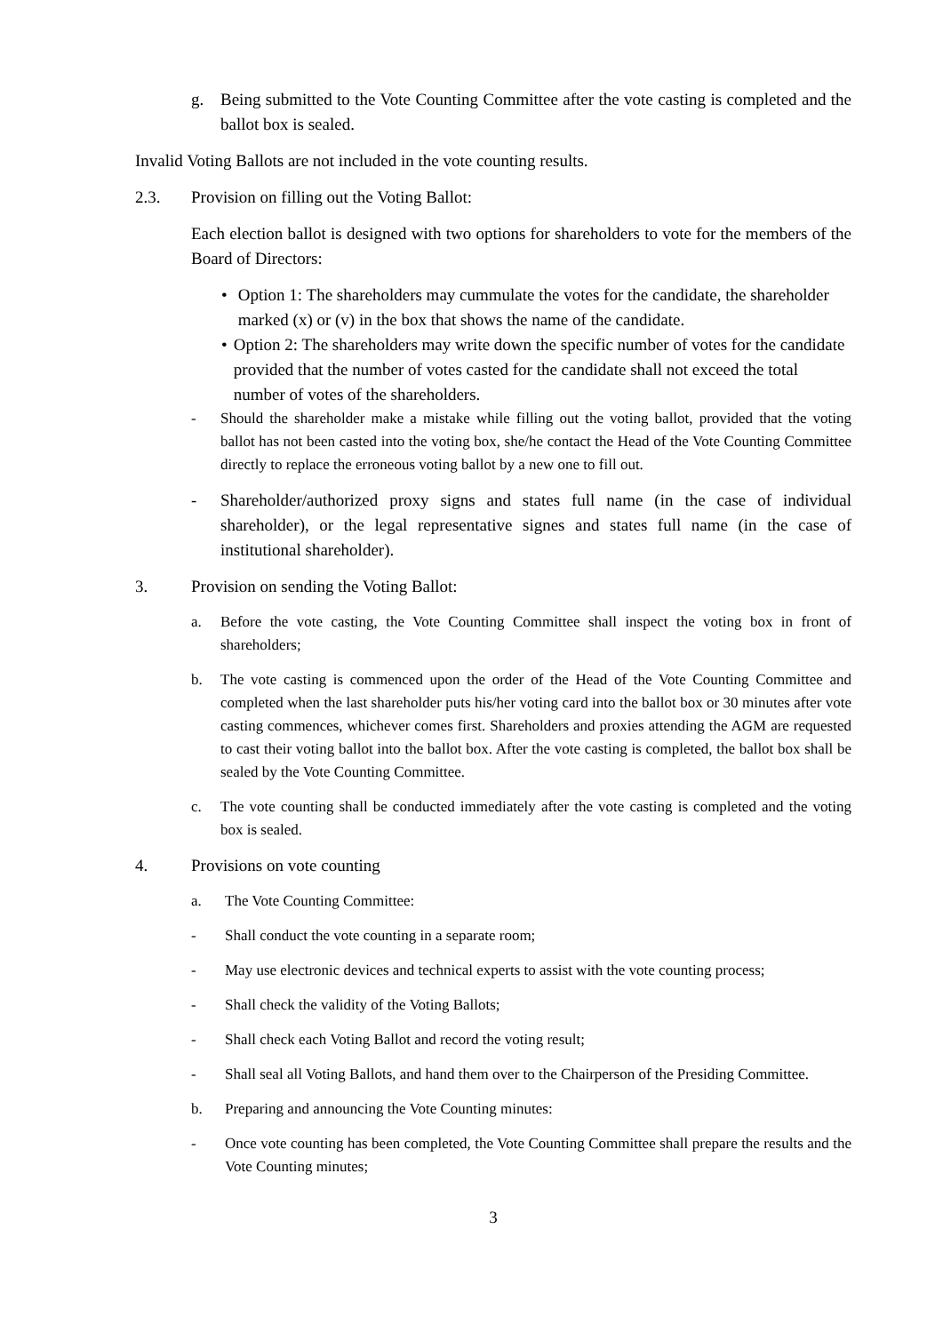g. Being submitted to the Vote Counting Committee after the vote casting is completed and the ballot box is sealed.
Invalid Voting Ballots are not included in the vote counting results.
2.3. Provision on filling out the Voting Ballot:
Each election ballot is designed with two options for shareholders to vote for the members of the Board of Directors:
• Option 1: The shareholders may cummulate the votes for the candidate, the shareholder marked (x) or (v) in the box that shows the name of the candidate.
• Option 2: The shareholders may write down the specific number of votes for the candidate provided that the number of votes casted for the candidate shall not exceed the total number of votes of the shareholders.
- Should the shareholder make a mistake while filling out the voting ballot, provided that the voting ballot has not been casted into the voting box, she/he contact the Head of the Vote Counting Committee directly to replace the erroneous voting ballot by a new one to fill out.
- Shareholder/authorized proxy signs and states full name (in the case of individual shareholder), or the legal representative signes and states full name (in the case of institutional shareholder).
3. Provision on sending the Voting Ballot:
a. Before the vote casting, the Vote Counting Committee shall inspect the voting box in front of shareholders;
b. The vote casting is commenced upon the order of the Head of the Vote Counting Committee and completed when the last shareholder puts his/her voting card into the ballot box or 30 minutes after vote casting commences, whichever comes first. Shareholders and proxies attending the AGM are requested to cast their voting ballot into the ballot box. After the vote casting is completed, the ballot box shall be sealed by the Vote Counting Committee.
c. The vote counting shall be conducted immediately after the vote casting is completed and the voting box is sealed.
4. Provisions on vote counting
a. The Vote Counting Committee:
- Shall conduct the vote counting in a separate room;
- May use electronic devices and technical experts to assist with the vote counting process;
- Shall check the validity of the Voting Ballots;
- Shall check each Voting Ballot and record the voting result;
- Shall seal all Voting Ballots, and hand them over to the Chairperson of the Presiding Committee.
b. Preparing and announcing the Vote Counting minutes:
- Once vote counting has been completed, the Vote Counting Committee shall prepare the results and the Vote Counting minutes;
3